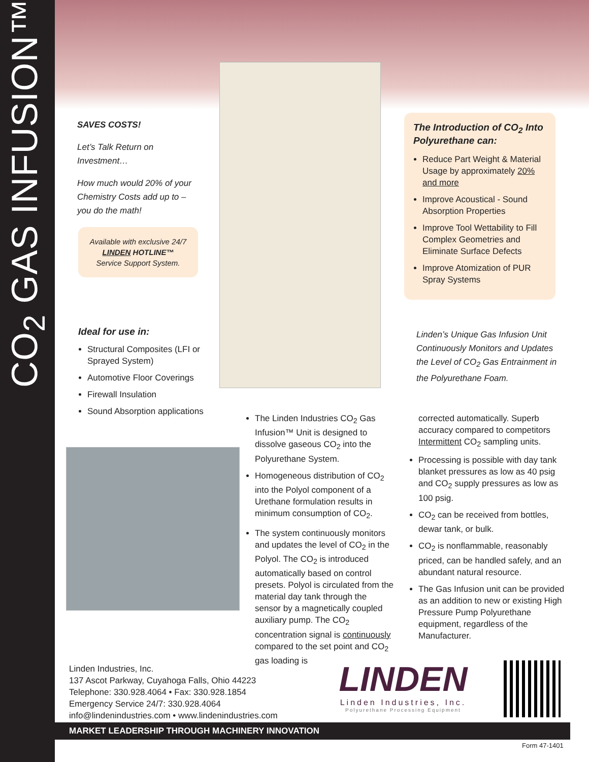CO<sub>2</sub> GAS INFUSION™
SAVES COSTS!
Let’s Talk Return on Investment…
How much would 20% of your Chemistry Costs add up to – you do the math!
Available with exclusive 24/7
LINDEN HOTLINE™
Service Support System.
Ideal for use in:
Structural Composites (LFI or Sprayed System)
Automotive Floor Coverings
Firewall Insulation
Sound Absorption applications
The Introduction of CO<sub>2</sub> Into Polyurethane can:
Reduce Part Weight & Material Usage by approximately 20% and more
Improve Acoustical - Sound Absorption Properties
Improve Tool Wettability to Fill Complex Geometries and Eliminate Surface Defects
Improve Atomization of PUR Spray Systems
Linden’s Unique Gas Infusion Unit Continuously Monitors and Updates the Level of CO<sub>2</sub> Gas Entrainment in the Polyurethane Foam.
The Linden Industries CO<sub>2</sub> Gas Infusion™ Unit is designed to dissolve gaseous CO<sub>2</sub> into the Polyurethane System.
Homogeneous distribution of CO<sub>2</sub> into the Polyol component of a Urethane formulation results in minimum consumption of CO<sub>2</sub>.
The system continuously monitors and updates the level of CO<sub>2</sub> in the Polyol. The CO<sub>2</sub> is introduced automatically based on control presets. Polyol is circulated from the material day tank through the sensor by a magnetically coupled auxiliary pump. The CO<sub>2</sub> concentration signal is continuously compared to the set point and CO<sub>2</sub> gas loading is
corrected automatically. Superb accuracy compared to competitors Intermittent CO<sub>2</sub> sampling units.
Processing is possible with day tank blanket pressures as low as 40 psig and CO<sub>2</sub> supply pressures as low as 100 psig.
CO<sub>2</sub> can be received from bottles, dewar tank, or bulk.
CO<sub>2</sub> is nonflammable, reasonably priced, can be handled safely, and an abundant natural resource.
The Gas Infusion unit can be provided as an addition to new or existing High Pressure Pump Polyurethane equipment, regardless of the Manufacturer.
Linden Industries, Inc.
137 Ascot Parkway, Cuyahoga Falls, Ohio 44223
Telephone: 330.928.4064 • Fax: 330.928.1854
Emergency Service 24/7: 330.928.4064
info@lindenindustries.com • www.lindenindustries.com
LINDEN
Linden Industries, Inc.
Polyurethane Processing Equipment
MARKET LEADERSHIP THROUGH MACHINERY INNOVATION
Form 47-1401